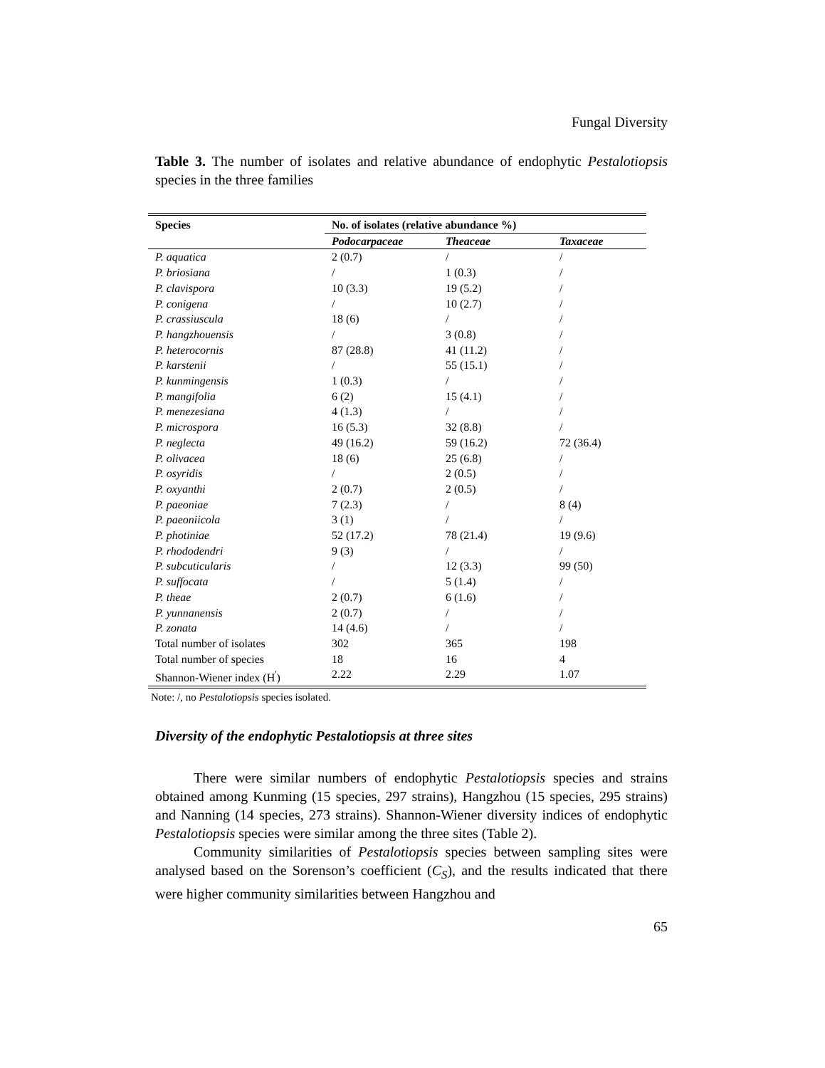Fungal Diversity
Table 3. The number of isolates and relative abundance of endophytic Pestalotiopsis species in the three families
| Species | No. of isolates (relative abundance %) | | |
| --- | --- | --- | --- |
| | Podocarpaceae | Theaceae | Taxaceae |
| P. aquatica | 2 (0.7) | / | / |
| P. briosiana | / | 1 (0.3) | / |
| P. clavispora | 10 (3.3) | 19 (5.2) | / |
| P. conigena | / | 10 (2.7) | / |
| P. crassiuscula | 18 (6) | / | / |
| P. hangzhouensis | / | 3 (0.8) | / |
| P. heterocornis | 87 (28.8) | 41 (11.2) | / |
| P. karstenii | / | 55 (15.1) | / |
| P. kunmingensis | 1 (0.3) | / | / |
| P. mangifolia | 6 (2) | 15 (4.1) | / |
| P. menezesiana | 4 (1.3) | / | / |
| P. microspora | 16 (5.3) | 32 (8.8) | / |
| P. neglecta | 49 (16.2) | 59 (16.2) | 72 (36.4) |
| P. olivacea | 18 (6) | 25 (6.8) | / |
| P. osyridis | / | 2 (0.5) | / |
| P. oxyanthi | 2 (0.7) | 2 (0.5) | / |
| P. paeoniae | 7 (2.3) | / | 8 (4) |
| P. paeoniicola | 3 (1) | / | / |
| P. photiniae | 52 (17.2) | 78 (21.4) | 19 (9.6) |
| P. rhododendri | 9 (3) | / | / |
| P. subcuticularis | / | 12 (3.3) | 99 (50) |
| P. suffocata | / | 5 (1.4) | / |
| P. theae | 2 (0.7) | 6 (1.6) | / |
| P. yunnanensis | 2 (0.7) | / | / |
| P. zonata | 14 (4.6) | / | / |
| Total number of isolates | 302 | 365 | 198 |
| Total number of species | 18 | 16 | 4 |
| Shannon-Wiener index (H<sup>'</sup>) | 2.22 | 2.29 | 1.07 |
Note: /, no Pestalotiopsis species isolated.
Diversity of the endophytic Pestalotiopsis at three sites
There were similar numbers of endophytic Pestalotiopsis species and strains obtained among Kunming (15 species, 297 strains), Hangzhou (15 species, 295 strains) and Nanning (14 species, 273 strains). Shannon-Wiener diversity indices of endophytic Pestalotiopsis species were similar among the three sites (Table 2).
Community similarities of Pestalotiopsis species between sampling sites were analysed based on the Sorenson’s coefficient (C<sub>S</sub>), and the results indicated that there were higher community similarities between Hangzhou and
65